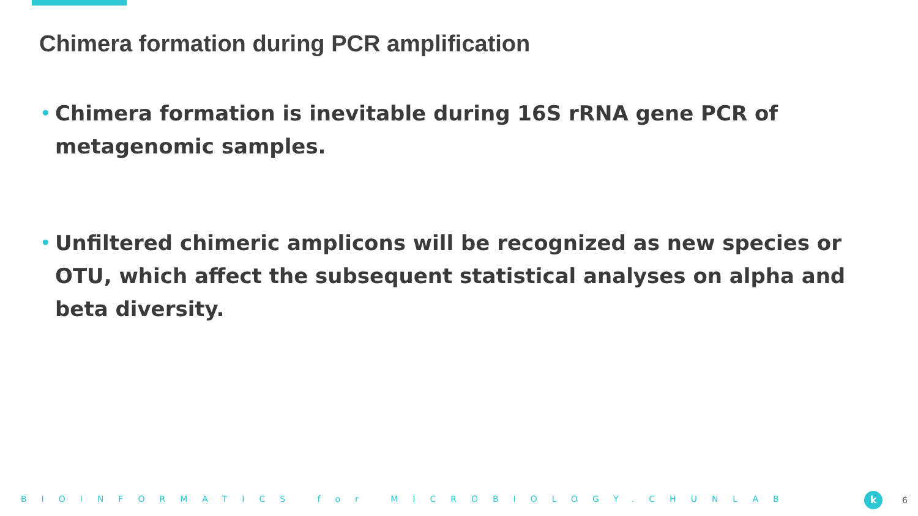Chimera formation during PCR amplification
• Chimera formation is inevitable during 16S rRNA gene PCR of metagenomic samples.
• Unfiltered chimeric amplicons will be recognized as new species or OTU, which affect the subsequent statistical analyses on alpha and beta diversity.
BIOINFORMATICS for MICROBIOLOGY.CHUNLAB k 6